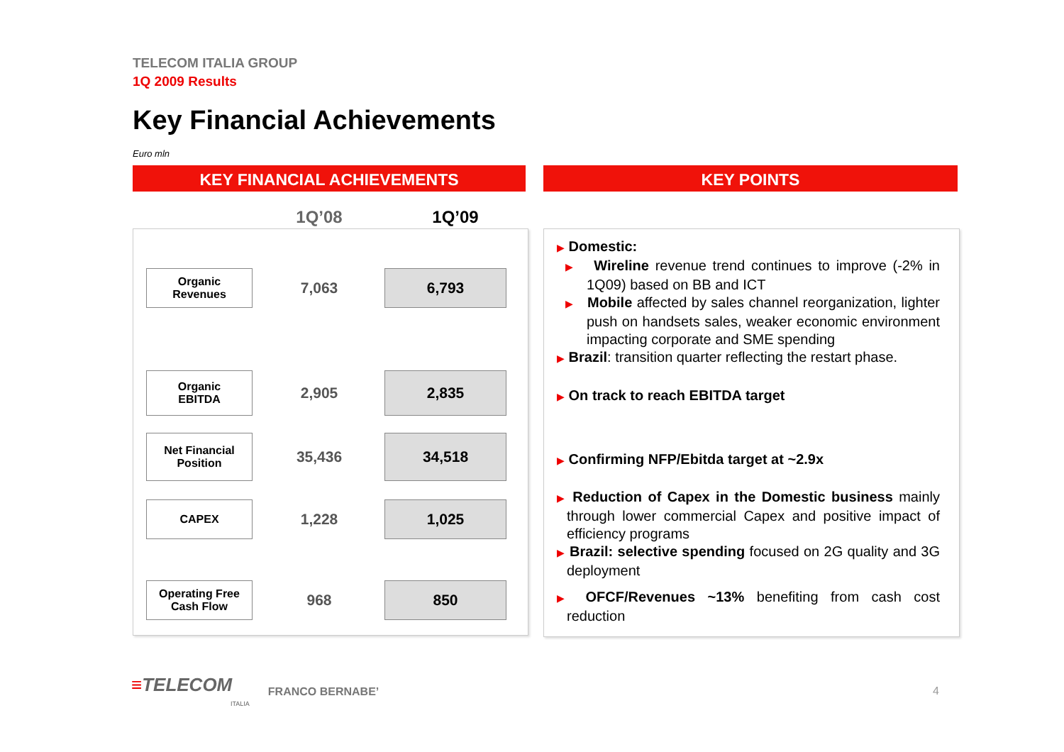TELECOM ITALIA GROUP
1Q 2009 Results
Key Financial Achievements
Euro mln
KEY FINANCIAL ACHIEVEMENTS KEY POINTS
| | 1Q’08 | 1Q’09 |
| Organic Revenues | 7,063 | 6,793 |
| Organic EBITDA | 2,905 | 2,835 |
| Net Financial Position | 35,436 | 34,518 |
| CAPEX | 1,228 | 1,025 |
| Operating Free Cash Flow | 968 | 850 |
▶ Domestic:
▶ Wireline revenue trend continues to improve (-2% in 1Q09) based on BB and ICT
▶ Mobile affected by sales channel reorganization, lighter push on handsets sales, weaker economic environment impacting corporate and SME spending
▶ Brazil: transition quarter reflecting the restart phase.
▶ On track to reach EBITDA target
▶ Confirming NFP/Ebitda target at ~2.9x
▶ Reduction of Capex in the Domestic business mainly through lower commercial Capex and positive impact of efficiency programs
▶ Brazil: selective spending focused on 2G quality and 3G deployment
▶ OFCF/Revenues ~13% benefiting from cash cost reduction
≡TELECOM
ITALIA
FRANCO BERNABE’
4